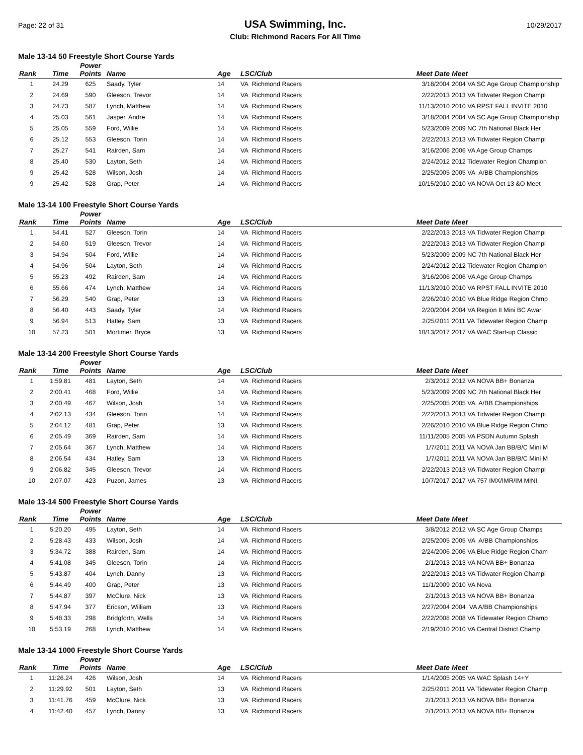Page: 22 of 31
USA Swimming, Inc.
Club: Richmond Racers For All Time
10/29/2017
Male 13-14 50 Freestyle Short Course Yards
| Rank | Time | Power Points | Name | Age | LSC/Club | Meet Date | Meet |
| --- | --- | --- | --- | --- | --- | --- | --- |
| 1 | 24.29 | 625 | Saady, Tyler | 14 | VA Richmond Racers | 3/18/2004 | 2004 VA SC Age Group Championship |
| 2 | 24.69 | 590 | Gleeson, Trevor | 14 | VA Richmond Racers | 2/22/2013 | 2013 VA Tidwater Region Champi |
| 3 | 24.73 | 587 | Lynch, Matthew | 14 | VA Richmond Racers | 11/13/2010 | 2010 VA RPST FALL INVITE 2010 |
| 4 | 25.03 | 561 | Jasper, Andre | 14 | VA Richmond Racers | 3/18/2004 | 2004 VA SC Age Group Championship |
| 5 | 25.05 | 559 | Ford, Willie | 14 | VA Richmond Racers | 5/23/2009 | 2009 NC 7th National Black Her |
| 6 | 25.12 | 553 | Gleeson, Torin | 14 | VA Richmond Racers | 2/22/2013 | 2013 VA Tidwater Region Champi |
| 7 | 25.27 | 541 | Rairden, Sam | 14 | VA Richmond Racers | 3/16/2006 | 2006 VA Age Group Champs |
| 8 | 25.40 | 530 | Layton, Seth | 14 | VA Richmond Racers | 2/24/2012 | 2012 Tidewater Region Champion |
| 9 | 25.42 | 528 | Wilson, Josh | 14 | VA Richmond Racers | 2/25/2005 | 2005 VA A/BB Championships |
| 9 | 25.42 | 528 | Grap, Peter | 14 | VA Richmond Racers | 10/15/2010 | 2010 VA NOVA Oct 13 &O Meet |
Male 13-14 100 Freestyle Short Course Yards
| Rank | Time | Power Points | Name | Age | LSC/Club | Meet Date | Meet |
| --- | --- | --- | --- | --- | --- | --- | --- |
| 1 | 54.41 | 527 | Gleeson, Torin | 14 | VA Richmond Racers | 2/22/2013 | 2013 VA Tidwater Region Champi |
| 2 | 54.60 | 519 | Gleeson, Trevor | 14 | VA Richmond Racers | 2/22/2013 | 2013 VA Tidwater Region Champi |
| 3 | 54.94 | 504 | Ford, Willie | 14 | VA Richmond Racers | 5/23/2009 | 2009 NC 7th National Black Her |
| 4 | 54.96 | 504 | Layton, Seth | 14 | VA Richmond Racers | 2/24/2012 | 2012 Tidewater Region Champion |
| 5 | 55.23 | 492 | Rairden, Sam | 14 | VA Richmond Racers | 3/16/2006 | 2006 VA Age Group Champs |
| 6 | 55.66 | 474 | Lynch, Matthew | 14 | VA Richmond Racers | 11/13/2010 | 2010 VA RPST FALL INVITE 2010 |
| 7 | 56.29 | 540 | Grap, Peter | 13 | VA Richmond Racers | 2/26/2010 | 2010 VA Blue Ridge Region Chmp |
| 8 | 56.40 | 443 | Saady, Tyler | 14 | VA Richmond Racers | 2/20/2004 | 2004 VA Region II Mini BC Awar |
| 9 | 56.94 | 513 | Hatley, Sam | 13 | VA Richmond Racers | 2/25/2011 | 2011 VA Tidewater Region Champ |
| 10 | 57.23 | 501 | Mortimer, Bryce | 13 | VA Richmond Racers | 10/13/2017 | 2017 VA WAC Start-up Classic |
Male 13-14 200 Freestyle Short Course Yards
| Rank | Time | Power Points | Name | Age | LSC/Club | Meet Date | Meet |
| --- | --- | --- | --- | --- | --- | --- | --- |
| 1 | 1:59.81 | 481 | Layton, Seth | 14 | VA Richmond Racers | 2/3/2012 | 2012 VA NOVA BB+ Bonanza |
| 2 | 2:00.41 | 468 | Ford, Willie | 14 | VA Richmond Racers | 5/23/2009 | 2009 NC 7th National Black Her |
| 3 | 2:00.49 | 467 | Wilson, Josh | 14 | VA Richmond Racers | 2/25/2005 | 2005 VA A/BB Championships |
| 4 | 2:02.13 | 434 | Gleeson, Torin | 14 | VA Richmond Racers | 2/22/2013 | 2013 VA Tidwater Region Champi |
| 5 | 2:04.12 | 481 | Grap, Peter | 13 | VA Richmond Racers | 2/26/2010 | 2010 VA Blue Ridge Region Chmp |
| 6 | 2:05.49 | 369 | Rairden, Sam | 14 | VA Richmond Racers | 11/11/2005 | 2005 VA PSDN Autumn Splash |
| 7 | 2:05.64 | 367 | Lynch, Matthew | 14 | VA Richmond Racers | 1/7/2011 | 2011 VA NOVA Jan BB/B/C Mini M |
| 8 | 2:06.54 | 434 | Hatley, Sam | 13 | VA Richmond Racers | 1/7/2011 | 2011 VA NOVA Jan BB/B/C Mini M |
| 9 | 2:06.82 | 345 | Gleeson, Trevor | 14 | VA Richmond Racers | 2/22/2013 | 2013 VA Tidwater Region Champi |
| 10 | 2:07.07 | 423 | Puzon, James | 13 | VA Richmond Racers | 10/7/2017 | 2017 VA 757 IMX/IMR/IM MINI |
Male 13-14 500 Freestyle Short Course Yards
| Rank | Time | Power Points | Name | Age | LSC/Club | Meet Date | Meet |
| --- | --- | --- | --- | --- | --- | --- | --- |
| 1 | 5:20.20 | 495 | Layton, Seth | 14 | VA Richmond Racers | 3/8/2012 | 2012 VA SC Age Group Champs |
| 2 | 5:28.43 | 433 | Wilson, Josh | 14 | VA Richmond Racers | 2/25/2005 | 2005 VA A/BB Championships |
| 3 | 5:34.72 | 388 | Rairden, Sam | 14 | VA Richmond Racers | 2/24/2006 | 2006 VA Blue Ridge Region Cham |
| 4 | 5:41.08 | 345 | Gleeson, Torin | 14 | VA Richmond Racers | 2/1/2013 | 2013 VA NOVA BB+ Bonanza |
| 5 | 5:43.87 | 404 | Lynch, Danny | 13 | VA Richmond Racers | 2/22/2013 | 2013 VA Tidwater Region Champi |
| 6 | 5:44.49 | 400 | Grap, Peter | 13 | VA Richmond Racers | 11/1/2009 | 2010 VA Nova |
| 7 | 5:44.87 | 397 | McClure, Nick | 13 | VA Richmond Racers | 2/1/2013 | 2013 VA NOVA BB+ Bonanza |
| 8 | 5:47.94 | 377 | Ericson, William | 13 | VA Richmond Racers | 2/27/2004 | 2004 VA A/BB Championships |
| 9 | 5:48.33 | 298 | Bridgforth, Wells | 14 | VA Richmond Racers | 2/22/2008 | 2008 VA Tidewater Region Champ |
| 10 | 5:53.19 | 268 | Lynch, Matthew | 14 | VA Richmond Racers | 2/19/2010 | 2010 VA Central District Champ |
Male 13-14 1000 Freestyle Short Course Yards
| Rank | Time | Power Points | Name | Age | LSC/Club | Meet Date | Meet |
| --- | --- | --- | --- | --- | --- | --- | --- |
| 1 | 11:26.24 | 426 | Wilson, Josh | 14 | VA Richmond Racers | 1/14/2005 | 2005 VA WAC Splash 14+Y |
| 2 | 11:29.92 | 501 | Layton, Seth | 13 | VA Richmond Racers | 2/25/2011 | 2011 VA Tidewater Region Champ |
| 3 | 11:41.76 | 459 | McClure, Nick | 13 | VA Richmond Racers | 2/1/2013 | 2013 VA NOVA BB+ Bonanza |
| 4 | 11:42.40 | 457 | Lynch, Danny | 13 | VA Richmond Racers | 2/1/2013 | 2013 VA NOVA BB+ Bonanza |